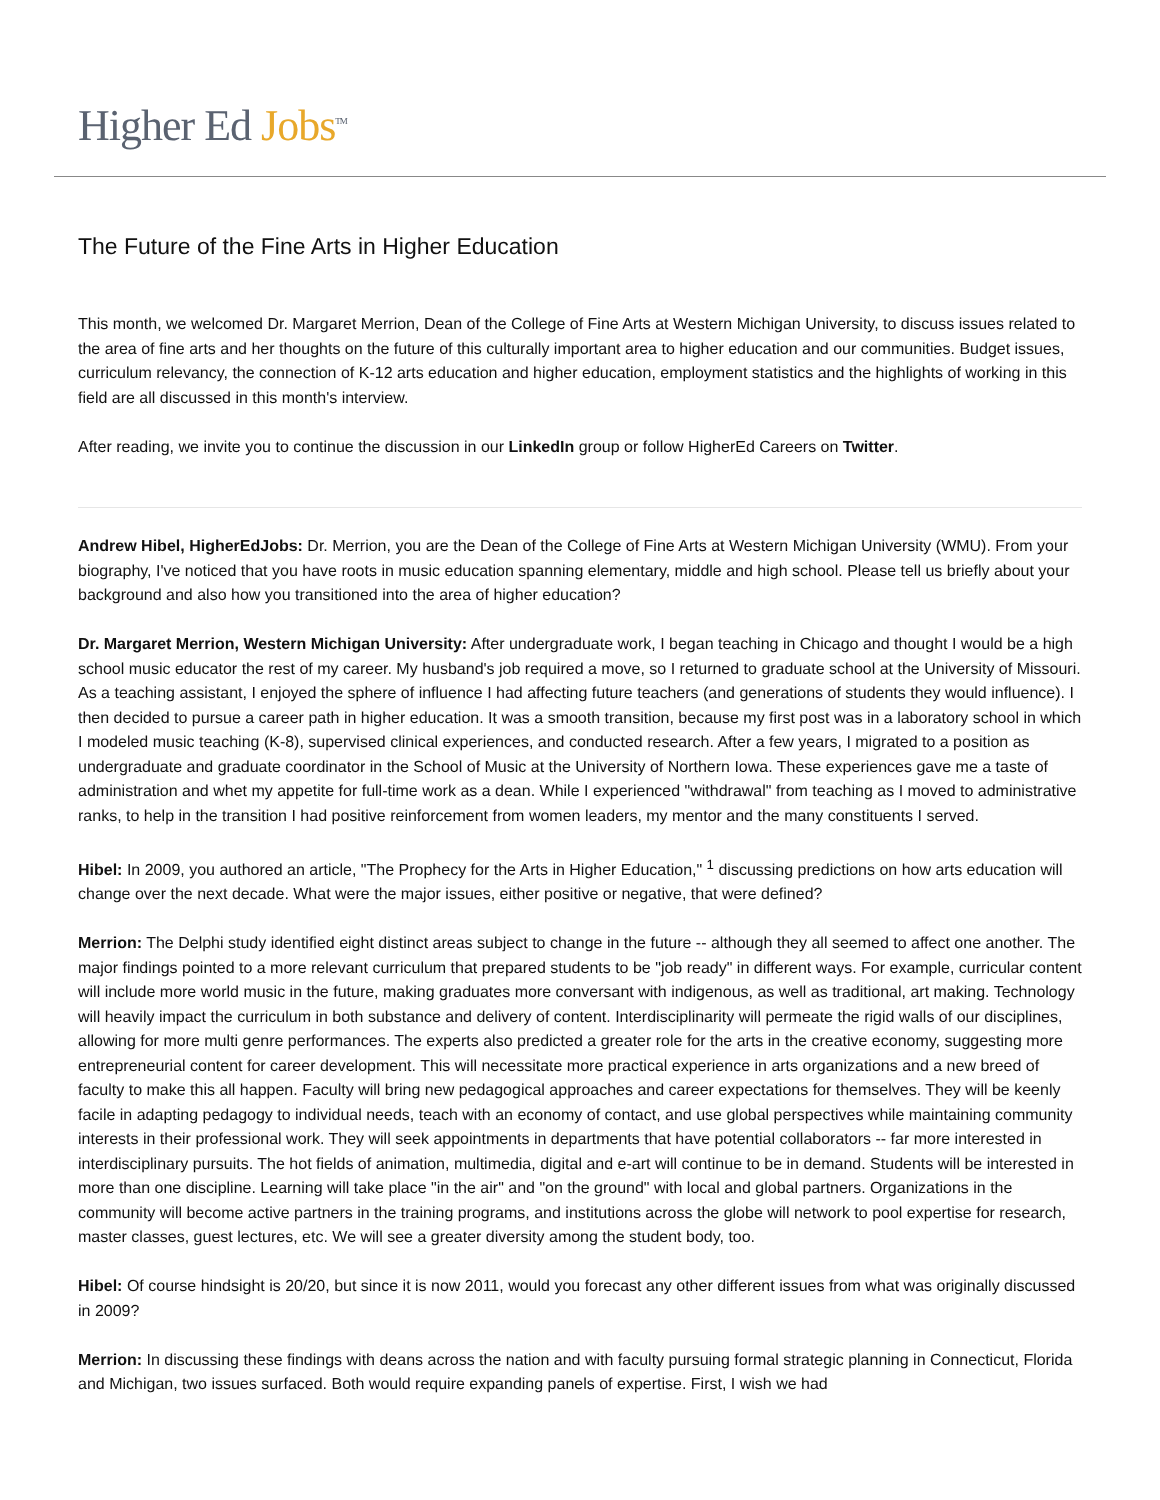Higher Ed Jobs<sup>TM</sup>
The Future of the Fine Arts in Higher Education
This month, we welcomed Dr. Margaret Merrion, Dean of the College of Fine Arts at Western Michigan University, to discuss issues related to the area of fine arts and her thoughts on the future of this culturally important area to higher education and our communities. Budget issues, curriculum relevancy, the connection of K-12 arts education and higher education, employment statistics and the highlights of working in this field are all discussed in this month's interview.
After reading, we invite you to continue the discussion in our LinkedIn group or follow HigherEd Careers on Twitter.
Andrew Hibel, HigherEdJobs: Dr. Merrion, you are the Dean of the College of Fine Arts at Western Michigan University (WMU). From your biography, I've noticed that you have roots in music education spanning elementary, middle and high school. Please tell us briefly about your background and also how you transitioned into the area of higher education?
Dr. Margaret Merrion, Western Michigan University: After undergraduate work, I began teaching in Chicago and thought I would be a high school music educator the rest of my career. My husband's job required a move, so I returned to graduate school at the University of Missouri. As a teaching assistant, I enjoyed the sphere of influence I had affecting future teachers (and generations of students they would influence). I then decided to pursue a career path in higher education. It was a smooth transition, because my first post was in a laboratory school in which I modeled music teaching (K-8), supervised clinical experiences, and conducted research. After a few years, I migrated to a position as undergraduate and graduate coordinator in the School of Music at the University of Northern Iowa. These experiences gave me a taste of administration and whet my appetite for full-time work as a dean. While I experienced "withdrawal" from teaching as I moved to administrative ranks, to help in the transition I had positive reinforcement from women leaders, my mentor and the many constituents I served.
Hibel: In 2009, you authored an article, "The Prophecy for the Arts in Higher Education," <sup>1</sup> discussing predictions on how arts education will change over the next decade. What were the major issues, either positive or negative, that were defined?
Merrion: The Delphi study identified eight distinct areas subject to change in the future -- although they all seemed to affect one another. The major findings pointed to a more relevant curriculum that prepared students to be "job ready" in different ways. For example, curricular content will include more world music in the future, making graduates more conversant with indigenous, as well as traditional, art making. Technology will heavily impact the curriculum in both substance and delivery of content. Interdisciplinarity will permeate the rigid walls of our disciplines, allowing for more multi genre performances. The experts also predicted a greater role for the arts in the creative economy, suggesting more entrepreneurial content for career development. This will necessitate more practical experience in arts organizations and a new breed of faculty to make this all happen. Faculty will bring new pedagogical approaches and career expectations for themselves. They will be keenly facile in adapting pedagogy to individual needs, teach with an economy of contact, and use global perspectives while maintaining community interests in their professional work. They will seek appointments in departments that have potential collaborators -- far more interested in interdisciplinary pursuits. The hot fields of animation, multimedia, digital and e-art will continue to be in demand. Students will be interested in more than one discipline. Learning will take place "in the air" and "on the ground" with local and global partners. Organizations in the community will become active partners in the training programs, and institutions across the globe will network to pool expertise for research, master classes, guest lectures, etc. We will see a greater diversity among the student body, too.
Hibel: Of course hindsight is 20/20, but since it is now 2011, would you forecast any other different issues from what was originally discussed in 2009?
Merrion: In discussing these findings with deans across the nation and with faculty pursuing formal strategic planning in Connecticut, Florida and Michigan, two issues surfaced. Both would require expanding panels of expertise. First, I wish we had